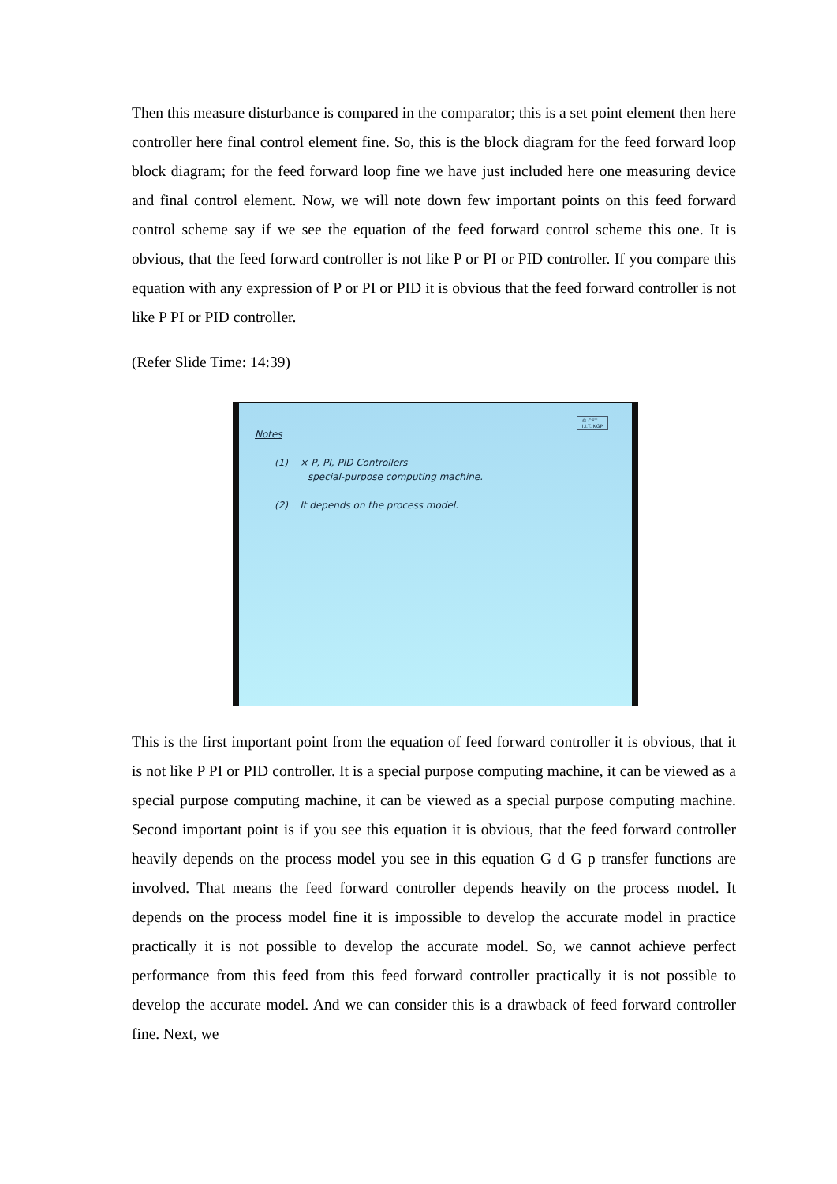Then this measure disturbance is compared in the comparator; this is a set point element then here controller here final control element fine. So, this is the block diagram for the feed forward loop block diagram; for the feed forward loop fine we have just included here one measuring device and final control element. Now, we will note down few important points on this feed forward control scheme say if we see the equation of the feed forward control scheme this one. It is obvious, that the feed forward controller is not like P or PI or PID controller. If you compare this equation with any expression of P or PI or PID it is obvious that the feed forward controller is not like P PI or PID controller.
(Refer Slide Time: 14:39)
© CET
I.I.T. KGP
Notes
(1) × P, PI, PID Controllers
special-purpose computing machine.
(2) It depends on the process model.
This is the first important point from the equation of feed forward controller it is obvious, that it is not like P PI or PID controller. It is a special purpose computing machine, it can be viewed as a special purpose computing machine, it can be viewed as a special purpose computing machine. Second important point is if you see this equation it is obvious, that the feed forward controller heavily depends on the process model you see in this equation G d G p transfer functions are involved. That means the feed forward controller depends heavily on the process model. It depends on the process model fine it is impossible to develop the accurate model in practice practically it is not possible to develop the accurate model. So, we cannot achieve perfect performance from this feed from this feed forward controller practically it is not possible to develop the accurate model. And we can consider this is a drawback of feed forward controller fine. Next, we